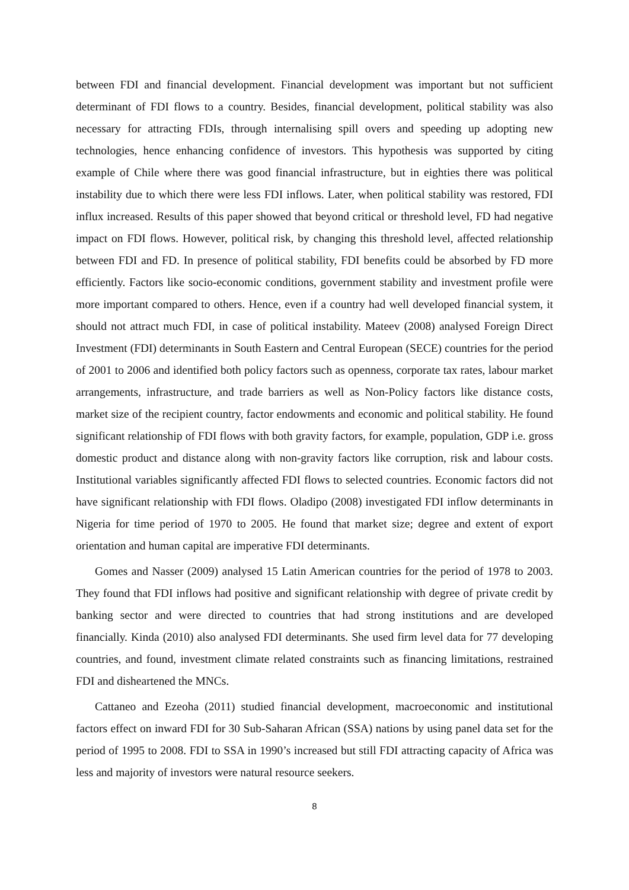between FDI and financial development. Financial development was important but not sufficient determinant of FDI flows to a country. Besides, financial development, political stability was also necessary for attracting FDIs, through internalising spill overs and speeding up adopting new technologies, hence enhancing confidence of investors. This hypothesis was supported by citing example of Chile where there was good financial infrastructure, but in eighties there was political instability due to which there were less FDI inflows. Later, when political stability was restored, FDI influx increased. Results of this paper showed that beyond critical or threshold level, FD had negative impact on FDI flows. However, political risk, by changing this threshold level, affected relationship between FDI and FD. In presence of political stability, FDI benefits could be absorbed by FD more efficiently. Factors like socio-economic conditions, government stability and investment profile were more important compared to others. Hence, even if a country had well developed financial system, it should not attract much FDI, in case of political instability. Mateev (2008) analysed Foreign Direct Investment (FDI) determinants in South Eastern and Central European (SECE) countries for the period of 2001 to 2006 and identified both policy factors such as openness, corporate tax rates, labour market arrangements, infrastructure, and trade barriers as well as Non-Policy factors like distance costs, market size of the recipient country, factor endowments and economic and political stability. He found significant relationship of FDI flows with both gravity factors, for example, population, GDP i.e. gross domestic product and distance along with non-gravity factors like corruption, risk and labour costs. Institutional variables significantly affected FDI flows to selected countries. Economic factors did not have significant relationship with FDI flows. Oladipo (2008) investigated FDI inflow determinants in Nigeria for time period of 1970 to 2005. He found that market size; degree and extent of export orientation and human capital are imperative FDI determinants.
Gomes and Nasser (2009) analysed 15 Latin American countries for the period of 1978 to 2003. They found that FDI inflows had positive and significant relationship with degree of private credit by banking sector and were directed to countries that had strong institutions and are developed financially. Kinda (2010) also analysed FDI determinants. She used firm level data for 77 developing countries, and found, investment climate related constraints such as financing limitations, restrained FDI and disheartened the MNCs.
Cattaneo and Ezeoha (2011) studied financial development, macroeconomic and institutional factors effect on inward FDI for 30 Sub-Saharan African (SSA) nations by using panel data set for the period of 1995 to 2008. FDI to SSA in 1990’s increased but still FDI attracting capacity of Africa was less and majority of investors were natural resource seekers.
8